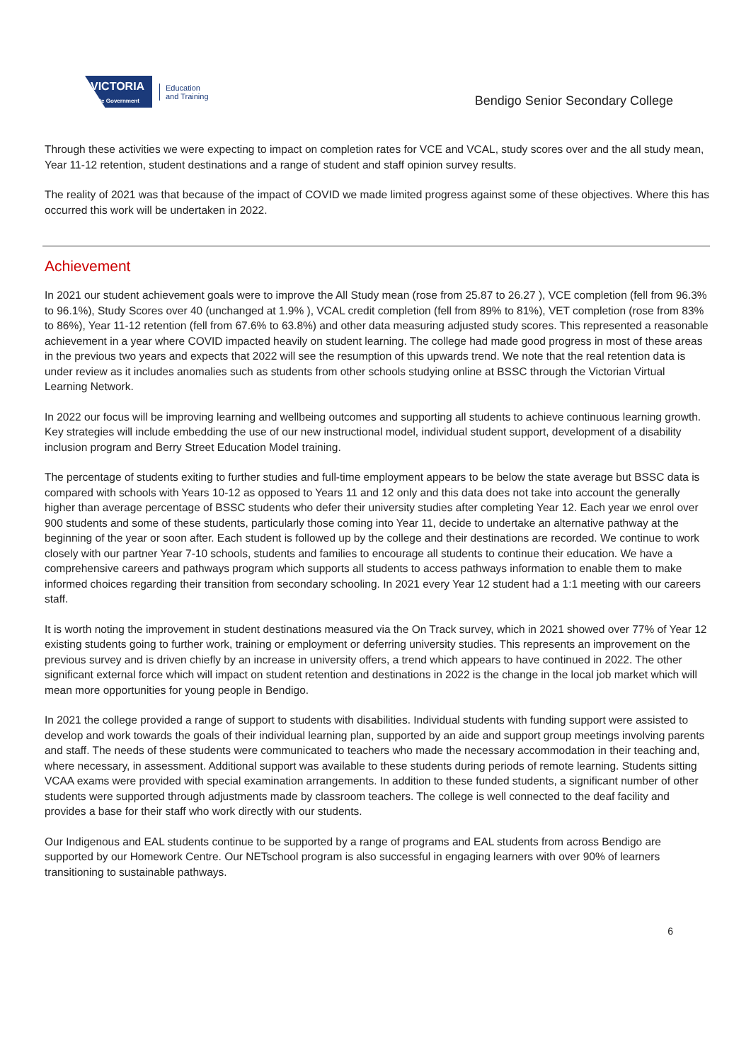VICTORIA
State Government
Education
and Training
Bendigo Senior Secondary College
Through these activities we were expecting to impact on completion rates for VCE and VCAL, study scores over and the all study mean, Year 11-12 retention, student destinations and a range of student and staff opinion survey results.
The reality of 2021 was that because of the impact of COVID we made limited progress against some of these objectives. Where this has occurred this work will be undertaken in 2022.
Achievement
In 2021 our student achievement goals were to improve the All Study mean (rose from 25.87 to 26.27 ), VCE completion (fell from 96.3% to 96.1%), Study Scores over 40 (unchanged at 1.9% ), VCAL credit completion (fell from 89% to 81%), VET completion (rose from 83% to 86%), Year 11-12 retention (fell from 67.6% to 63.8%) and other data measuring adjusted study scores. This represented a reasonable achievement in a year where COVID impacted heavily on student learning. The college had made good progress in most of these areas in the previous two years and expects that 2022 will see the resumption of this upwards trend. We note that the real retention data is under review as it includes anomalies such as students from other schools studying online at BSSC through the Victorian Virtual Learning Network.
In 2022 our focus will be improving learning and wellbeing outcomes and supporting all students to achieve continuous learning growth. Key strategies will include embedding the use of our new instructional model, individual student support, development of a disability inclusion program and Berry Street Education Model training.
The percentage of students exiting to further studies and full-time employment appears to be below the state average but BSSC data is compared with schools with Years 10-12 as opposed to Years 11 and 12 only and this data does not take into account the generally higher than average percentage of BSSC students who defer their university studies after completing Year 12. Each year we enrol over 900 students and some of these students, particularly those coming into Year 11, decide to undertake an alternative pathway at the beginning of the year or soon after. Each student is followed up by the college and their destinations are recorded. We continue to work closely with our partner Year 7-10 schools, students and families to encourage all students to continue their education. We have a comprehensive careers and pathways program which supports all students to access pathways information to enable them to make informed choices regarding their transition from secondary schooling. In 2021 every Year 12 student had a 1:1 meeting with our careers staff.
It is worth noting the improvement in student destinations measured via the On Track survey, which in 2021 showed over 77% of Year 12 existing students going to further work, training or employment or deferring university studies. This represents an improvement on the previous survey and is driven chiefly by an increase in university offers, a trend which appears to have continued in 2022. The other significant external force which will impact on student retention and destinations in 2022 is the change in the local job market which will mean more opportunities for young people in Bendigo.
In 2021 the college provided a range of support to students with disabilities. Individual students with funding support were assisted to develop and work towards the goals of their individual learning plan, supported by an aide and support group meetings involving parents and staff. The needs of these students were communicated to teachers who made the necessary accommodation in their teaching and, where necessary, in assessment. Additional support was available to these students during periods of remote learning. Students sitting VCAA exams were provided with special examination arrangements. In addition to these funded students, a significant number of other students were supported through adjustments made by classroom teachers. The college is well connected to the deaf facility and provides a base for their staff who work directly with our students.
Our Indigenous and EAL students continue to be supported by a range of programs and EAL students from across Bendigo are supported by our Homework Centre. Our NETschool program is also successful in engaging learners with over 90% of learners transitioning to sustainable pathways.
6